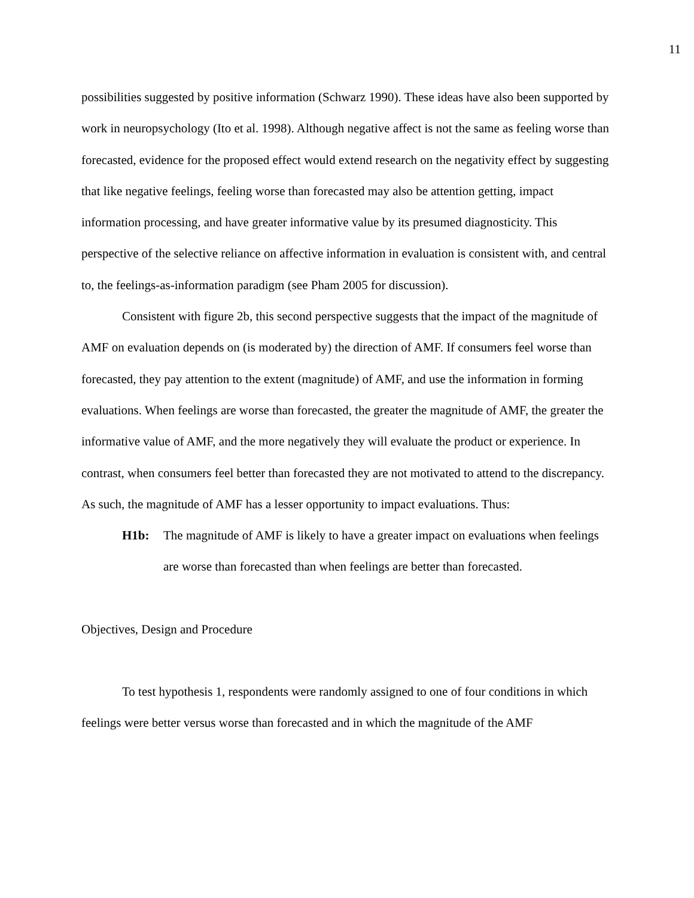11
possibilities suggested by positive information (Schwarz 1990). These ideas have also been supported by work in neuropsychology (Ito et al. 1998). Although negative affect is not the same as feeling worse than forecasted, evidence for the proposed effect would extend research on the negativity effect by suggesting that like negative feelings, feeling worse than forecasted may also be attention getting, impact information processing, and have greater informative value by its presumed diagnosticity. This perspective of the selective reliance on affective information in evaluation is consistent with, and central to, the feelings-as-information paradigm (see Pham 2005 for discussion).
Consistent with figure 2b, this second perspective suggests that the impact of the magnitude of AMF on evaluation depends on (is moderated by) the direction of AMF. If consumers feel worse than forecasted, they pay attention to the extent (magnitude) of AMF, and use the information in forming evaluations. When feelings are worse than forecasted, the greater the magnitude of AMF, the greater the informative value of AMF, and the more negatively they will evaluate the product or experience. In contrast, when consumers feel better than forecasted they are not motivated to attend to the discrepancy. As such, the magnitude of AMF has a lesser opportunity to impact evaluations. Thus:
H1b: The magnitude of AMF is likely to have a greater impact on evaluations when feelings are worse than forecasted than when feelings are better than forecasted.
Objectives, Design and Procedure
To test hypothesis 1, respondents were randomly assigned to one of four conditions in which feelings were better versus worse than forecasted and in which the magnitude of the AMF